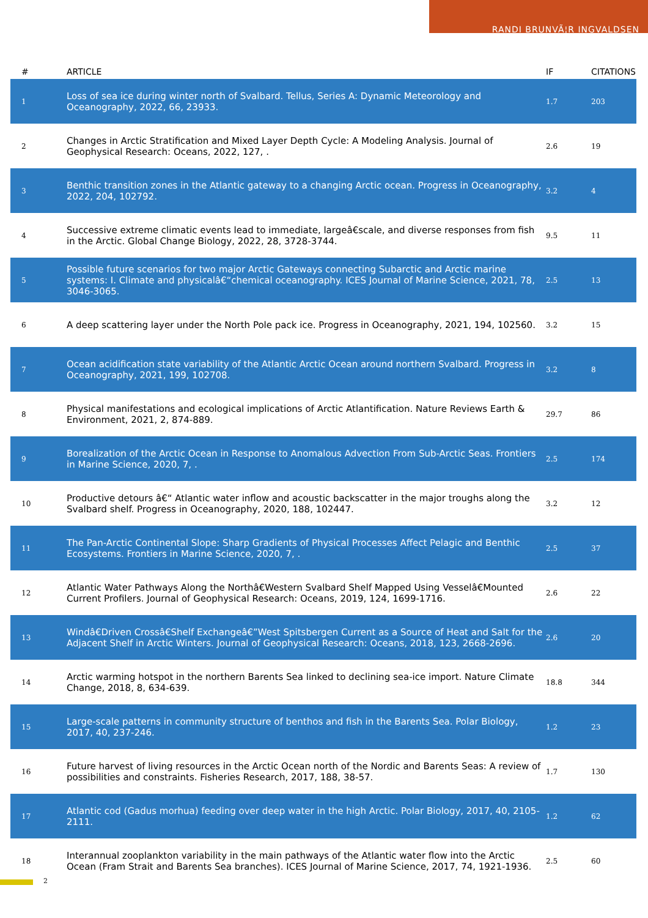RANDI BRUNVÃ¦R INGVALDSEN
| # | ARTICLE | IF | CITATIONS |
| --- | --- | --- | --- |
| 1 | Loss of sea ice during winter north of Svalbard. Tellus, Series A: Dynamic Meteorology and Oceanography, 2022, 66, 23933. | 1.7 | 203 |
| 2 | Changes in Arctic Stratification and Mixed Layer Depth Cycle: A Modeling Analysis. Journal of Geophysical Research: Oceans, 2022, 127, . | 2.6 | 19 |
| 3 | Benthic transition zones in the Atlantic gateway to a changing Arctic ocean. Progress in Oceanography, 2022, 204, 102792. | 3.2 | 4 |
| 4 | Successive extreme climatic events lead to immediate, largeâ€scale, and diverse responses from fish in the Arctic. Global Change Biology, 2022, 28, 3728-3744. | 9.5 | 11 |
| 5 | Possible future scenarios for two major Arctic Gateways connecting Subarctic and Arctic marine systems: I. Climate and physicalâ€“chemical oceanography. ICES Journal of Marine Science, 2021, 78, 3046-3065. | 2.5 | 13 |
| 6 | A deep scattering layer under the North Pole pack ice. Progress in Oceanography, 2021, 194, 102560. | 3.2 | 15 |
| 7 | Ocean acidification state variability of the Atlantic Arctic Ocean around northern Svalbard. Progress in Oceanography, 2021, 199, 102708. | 3.2 | 8 |
| 8 | Physical manifestations and ecological implications of Arctic Atlantification. Nature Reviews Earth & Environment, 2021, 2, 874-889. | 29.7 | 86 |
| 9 | Borealization of the Arctic Ocean in Response to Anomalous Advection From Sub-Arctic Seas. Frontiers in Marine Science, 2020, 7, . | 2.5 | 174 |
| 10 | Productive detours â€“ Atlantic water inflow and acoustic backscatter in the major troughs along the Svalbard shelf. Progress in Oceanography, 2020, 188, 102447. | 3.2 | 12 |
| 11 | The Pan-Arctic Continental Slope: Sharp Gradients of Physical Processes Affect Pelagic and Benthic Ecosystems. Frontiers in Marine Science, 2020, 7, . | 2.5 | 37 |
| 12 | Atlantic Water Pathways Along the Northâ€Western Svalbard Shelf Mapped Using Vesselâ€Mounted Current Profilers. Journal of Geophysical Research: Oceans, 2019, 124, 1699-1716. | 2.6 | 22 |
| 13 | Windâ€Driven Crossâ€Shelf Exchangeâ€”West Spitsbergen Current as a Source of Heat and Salt for the Adjacent Shelf in Arctic Winters. Journal of Geophysical Research: Oceans, 2018, 123, 2668-2696. | 2.6 | 20 |
| 14 | Arctic warming hotspot in the northern Barents Sea linked to declining sea-ice import. Nature Climate Change, 2018, 8, 634-639. | 18.8 | 344 |
| 15 | Large-scale patterns in community structure of benthos and fish in the Barents Sea. Polar Biology, 2017, 40, 237-246. | 1.2 | 23 |
| 16 | Future harvest of living resources in the Arctic Ocean north of the Nordic and Barents Seas: A review of possibilities and constraints. Fisheries Research, 2017, 188, 38-57. | 1.7 | 130 |
| 17 | Atlantic cod (Gadus morhua) feeding over deep water in the high Arctic. Polar Biology, 2017, 40, 2105-2111. | 1.2 | 62 |
| 18 | Interannual zooplankton variability in the main pathways of the Atlantic water flow into the Arctic Ocean (Fram Strait and Barents Sea branches). ICES Journal of Marine Science, 2017, 74, 1921-1936. | 2.5 | 60 |
2